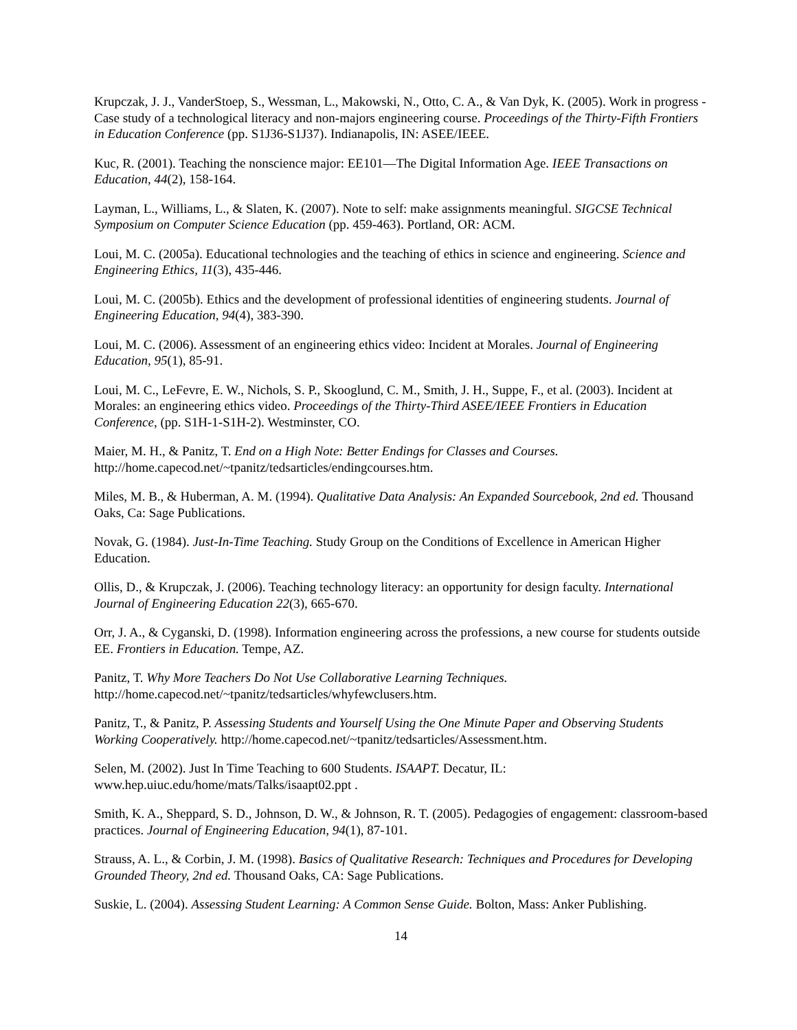Krupczak, J. J., VanderStoep, S., Wessman, L., Makowski, N., Otto, C. A., & Van Dyk, K. (2005). Work in progress - Case study of a technological literacy and non-majors engineering course. Proceedings of the Thirty-Fifth Frontiers in Education Conference (pp. S1J36-S1J37). Indianapolis, IN: ASEE/IEEE.
Kuc, R. (2001). Teaching the nonscience major: EE101—The Digital Information Age. IEEE Transactions on Education, 44(2), 158-164.
Layman, L., Williams, L., & Slaten, K. (2007). Note to self: make assignments meaningful. SIGCSE Technical Symposium on Computer Science Education (pp. 459-463). Portland, OR: ACM.
Loui, M. C. (2005a). Educational technologies and the teaching of ethics in science and engineering. Science and Engineering Ethics, 11(3), 435-446.
Loui, M. C. (2005b). Ethics and the development of professional identities of engineering students. Journal of Engineering Education, 94(4), 383-390.
Loui, M. C. (2006). Assessment of an engineering ethics video: Incident at Morales. Journal of Engineering Education, 95(1), 85-91.
Loui, M. C., LeFevre, E. W., Nichols, S. P., Skooglund, C. M., Smith, J. H., Suppe, F., et al. (2003). Incident at Morales: an engineering ethics video. Proceedings of the Thirty-Third ASEE/IEEE Frontiers in Education Conference, (pp. S1H-1-S1H-2). Westminster, CO.
Maier, M. H., & Panitz, T. End on a High Note: Better Endings for Classes and Courses. http://home.capecod.net/~tpanitz/tedsarticles/endingcourses.htm.
Miles, M. B., & Huberman, A. M. (1994). Qualitative Data Analysis: An Expanded Sourcebook, 2nd ed. Thousand Oaks, Ca: Sage Publications.
Novak, G. (1984). Just-In-Time Teaching. Study Group on the Conditions of Excellence in American Higher Education.
Ollis, D., & Krupczak, J. (2006). Teaching technology literacy: an opportunity for design faculty. International Journal of Engineering Education 22(3), 665-670.
Orr, J. A., & Cyganski, D. (1998). Information engineering across the professions, a new course for students outside EE. Frontiers in Education. Tempe, AZ.
Panitz, T. Why More Teachers Do Not Use Collaborative Learning Techniques. http://home.capecod.net/~tpanitz/tedsarticles/whyfewclusers.htm.
Panitz, T., & Panitz, P. Assessing Students and Yourself Using the One Minute Paper and Observing Students Working Cooperatively. http://home.capecod.net/~tpanitz/tedsarticles/Assessment.htm.
Selen, M. (2002). Just In Time Teaching to 600 Students. ISAAPT. Decatur, IL: www.hep.uiuc.edu/home/mats/Talks/isaapt02.ppt .
Smith, K. A., Sheppard, S. D., Johnson, D. W., & Johnson, R. T. (2005). Pedagogies of engagement: classroom-based practices. Journal of Engineering Education, 94(1), 87-101.
Strauss, A. L., & Corbin, J. M. (1998). Basics of Qualitative Research: Techniques and Procedures for Developing Grounded Theory, 2nd ed. Thousand Oaks, CA: Sage Publications.
Suskie, L. (2004). Assessing Student Learning: A Common Sense Guide. Bolton, Mass: Anker Publishing.
14